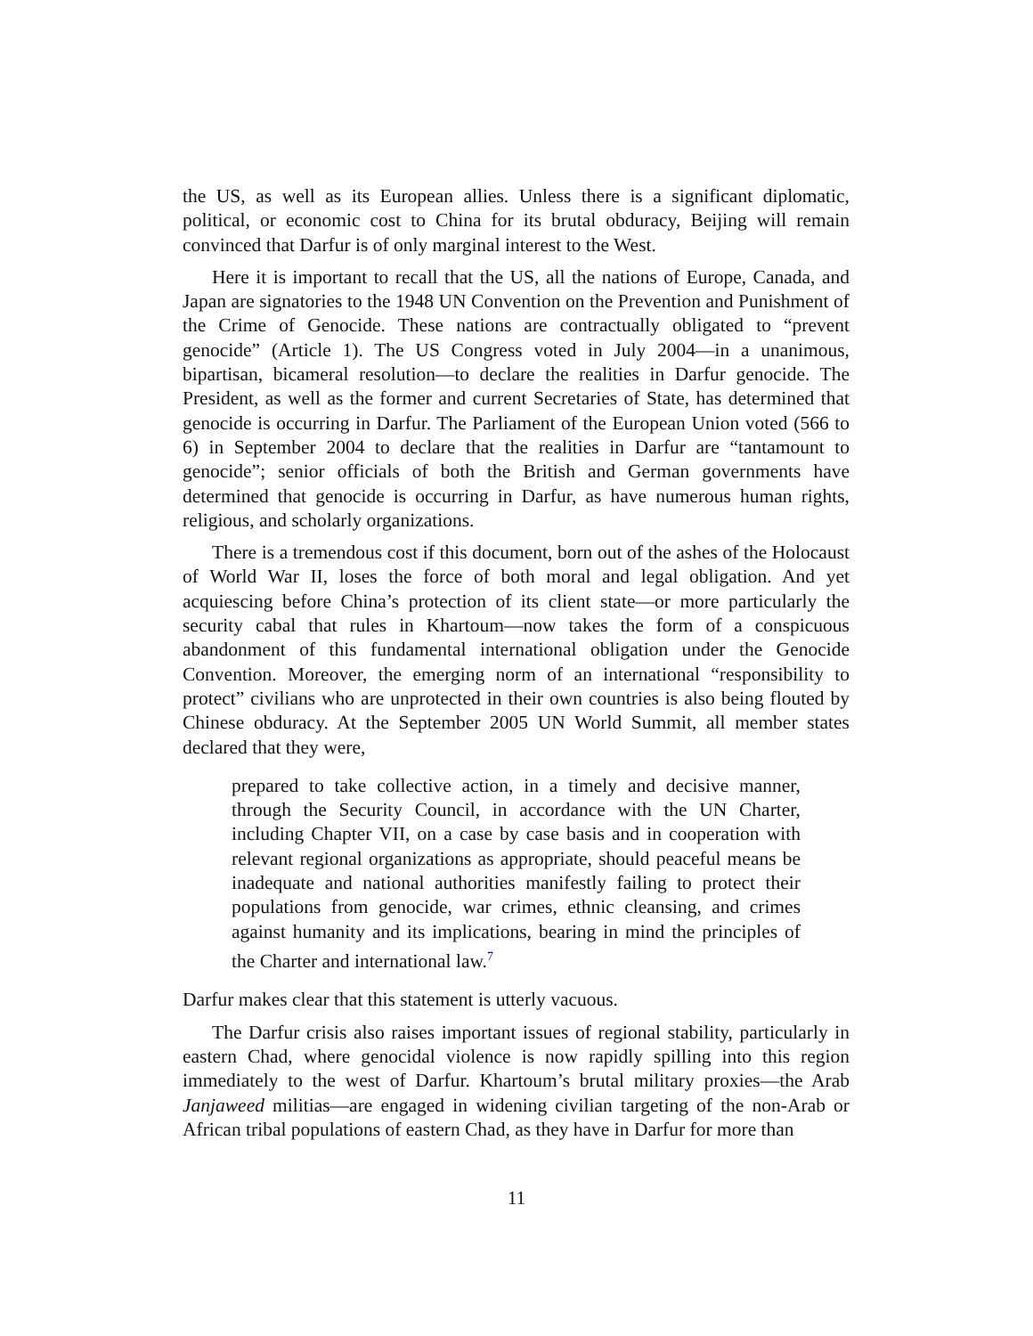the US, as well as its European allies. Unless there is a significant diplomatic, political, or economic cost to China for its brutal obduracy, Beijing will remain convinced that Darfur is of only marginal interest to the West.
Here it is important to recall that the US, all the nations of Europe, Canada, and Japan are signatories to the 1948 UN Convention on the Prevention and Punishment of the Crime of Genocide. These nations are contractually obligated to “prevent genocide” (Article 1). The US Congress voted in July 2004—in a unanimous, bipartisan, bicameral resolution—to declare the realities in Darfur genocide. The President, as well as the former and current Secretaries of State, has determined that genocide is occurring in Darfur. The Parliament of the European Union voted (566 to 6) in September 2004 to declare that the realities in Darfur are “tantamount to genocide”; senior officials of both the British and German governments have determined that genocide is occurring in Darfur, as have numerous human rights, religious, and scholarly organizations.
There is a tremendous cost if this document, born out of the ashes of the Holocaust of World War II, loses the force of both moral and legal obligation. And yet acquiescing before China’s protection of its client state—or more particularly the security cabal that rules in Khartoum—now takes the form of a conspicuous abandonment of this fundamental international obligation under the Genocide Convention. Moreover, the emerging norm of an international “responsibility to protect” civilians who are unprotected in their own countries is also being flouted by Chinese obduracy. At the September 2005 UN World Summit, all member states declared that they were,
prepared to take collective action, in a timely and decisive manner, through the Security Council, in accordance with the UN Charter, including Chapter VII, on a case by case basis and in cooperation with relevant regional organizations as appropriate, should peaceful means be inadequate and national authorities manifestly failing to protect their populations from genocide, war crimes, ethnic cleansing, and crimes against humanity and its implications, bearing in mind the principles of the Charter and international law.<sup>7</sup>
Darfur makes clear that this statement is utterly vacuous.
The Darfur crisis also raises important issues of regional stability, particularly in eastern Chad, where genocidal violence is now rapidly spilling into this region immediately to the west of Darfur. Khartoum’s brutal military proxies—the Arab Janjaweed militias—are engaged in widening civilian targeting of the non-Arab or African tribal populations of eastern Chad, as they have in Darfur for more than
11